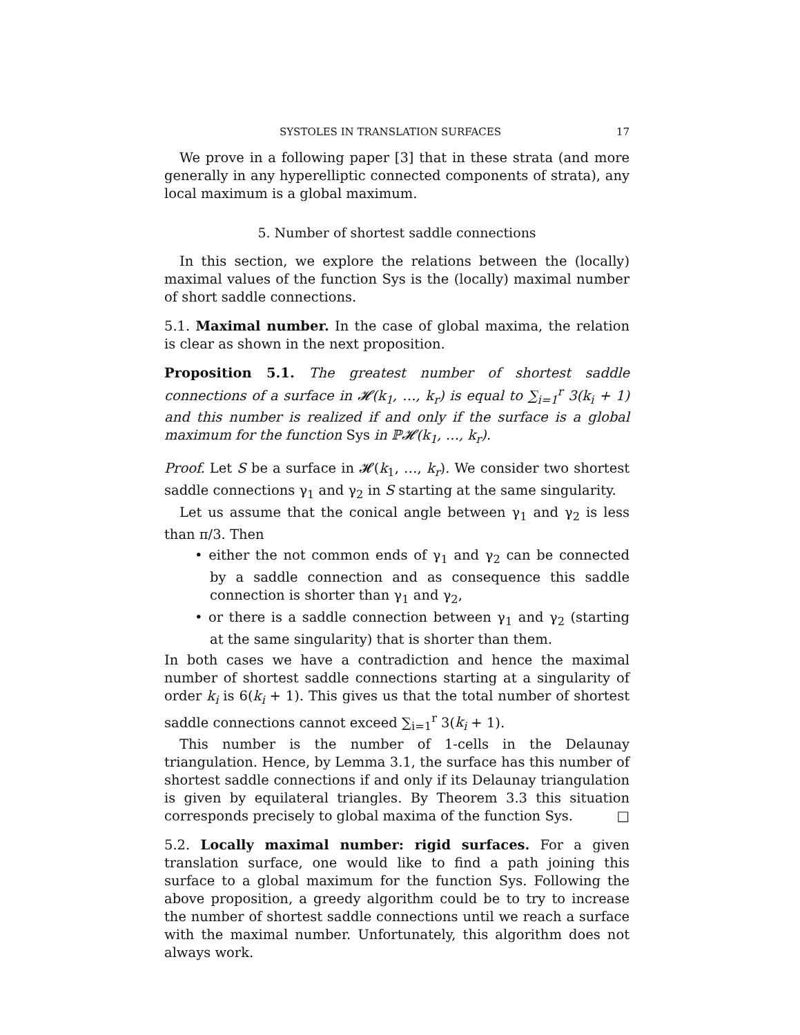SYSTOLES IN TRANSLATION SURFACES 17
We prove in a following paper [3] that in these strata (and more generally in any hyperelliptic connected components of strata), any local maximum is a global maximum.
5. Number of shortest saddle connections
In this section, we explore the relations between the (locally) maximal values of the function Sys is the (locally) maximal number of short saddle connections.
5.1. Maximal number. In the case of global maxima, the relation is clear as shown in the next proposition.
Proposition 5.1. The greatest number of shortest saddle connections of a surface in 𝓗(k<sub>1</sub>, …, k<sub>r</sub>) is equal to ∑<sub>i=1</sub><sup>r</sup> 3(k<sub>i</sub> + 1) and this number is realized if and only if the surface is a global maximum for the function Sys in ℙ𝓗(k<sub>1</sub>, …, k<sub>r</sub>).
Proof. Let S be a surface in 𝓗(k<sub>1</sub>, …, k<sub>r</sub>). We consider two shortest saddle connections γ<sub>1</sub> and γ<sub>2</sub> in S starting at the same singularity.
Let us assume that the conical angle between γ<sub>1</sub> and γ<sub>2</sub> is less than π/3. Then
• either the not common ends of γ<sub>1</sub> and γ<sub>2</sub> can be connected by a saddle connection and as consequence this saddle connection is shorter than γ<sub>1</sub> and γ<sub>2</sub>,
• or there is a saddle connection between γ<sub>1</sub> and γ<sub>2</sub> (starting at the same singularity) that is shorter than them.
In both cases we have a contradiction and hence the maximal number of shortest saddle connections starting at a singularity of order k<sub>i</sub> is 6(k<sub>i</sub> + 1). This gives us that the total number of shortest saddle connections cannot exceed ∑<sub>i=1</sub><sup>r</sup> 3(k<sub>i</sub> + 1).
This number is the number of 1-cells in the Delaunay triangulation. Hence, by Lemma 3.1, the surface has this number of shortest saddle connections if and only if its Delaunay triangulation is given by equilateral triangles. By Theorem 3.3 this situation corresponds precisely to global maxima of the function Sys. □
5.2. Locally maximal number: rigid surfaces. For a given translation surface, one would like to find a path joining this surface to a global maximum for the function Sys. Following the above proposition, a greedy algorithm could be to try to increase the number of shortest saddle connections until we reach a surface with the maximal number. Unfortunately, this algorithm does not always work.